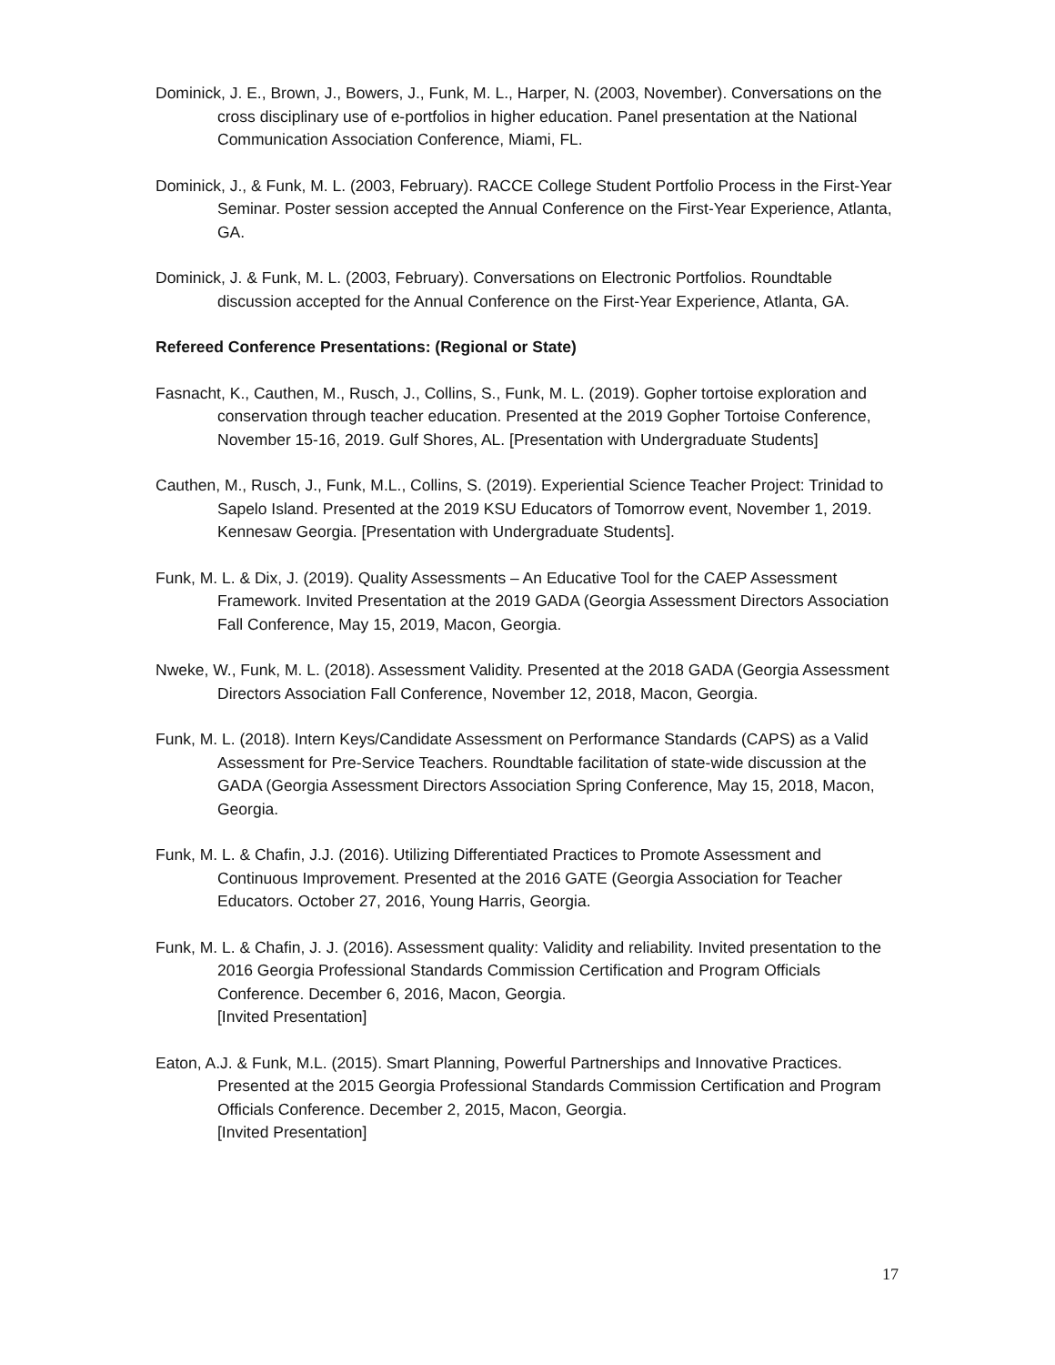Dominick, J. E., Brown, J., Bowers, J., Funk, M. L., Harper, N. (2003, November). Conversations on the cross disciplinary use of e-portfolios in higher education. Panel presentation at the National Communication Association Conference, Miami, FL.
Dominick, J., & Funk, M. L. (2003, February). RACCE College Student Portfolio Process in the First-Year Seminar. Poster session accepted the Annual Conference on the First-Year Experience, Atlanta, GA.
Dominick, J. & Funk, M. L. (2003, February). Conversations on Electronic Portfolios. Roundtable discussion accepted for the Annual Conference on the First-Year Experience, Atlanta, GA.
Refereed Conference Presentations: (Regional or State)
Fasnacht, K., Cauthen, M., Rusch, J., Collins, S., Funk, M. L. (2019). Gopher tortoise exploration and conservation through teacher education. Presented at the 2019 Gopher Tortoise Conference, November 15-16, 2019. Gulf Shores, AL. [Presentation with Undergraduate Students]
Cauthen, M., Rusch, J., Funk, M.L., Collins, S. (2019). Experiential Science Teacher Project: Trinidad to Sapelo Island. Presented at the 2019 KSU Educators of Tomorrow event, November 1, 2019. Kennesaw Georgia. [Presentation with Undergraduate Students].
Funk, M. L. & Dix, J. (2019). Quality Assessments – An Educative Tool for the CAEP Assessment Framework. Invited Presentation at the 2019 GADA (Georgia Assessment Directors Association Fall Conference, May 15, 2019, Macon, Georgia.
Nweke, W., Funk, M. L. (2018). Assessment Validity. Presented at the 2018 GADA (Georgia Assessment Directors Association Fall Conference, November 12, 2018, Macon, Georgia.
Funk, M. L. (2018). Intern Keys/Candidate Assessment on Performance Standards (CAPS) as a Valid Assessment for Pre-Service Teachers. Roundtable facilitation of state-wide discussion at the GADA (Georgia Assessment Directors Association Spring Conference, May 15, 2018, Macon, Georgia.
Funk, M. L. & Chafin, J.J. (2016). Utilizing Differentiated Practices to Promote Assessment and Continuous Improvement. Presented at the 2016 GATE (Georgia Association for Teacher Educators. October 27, 2016, Young Harris, Georgia.
Funk, M. L. & Chafin, J. J. (2016). Assessment quality: Validity and reliability. Invited presentation to the 2016 Georgia Professional Standards Commission Certification and Program Officials Conference. December 6, 2016, Macon, Georgia.
[Invited Presentation]
Eaton, A.J. & Funk, M.L. (2015). Smart Planning, Powerful Partnerships and Innovative Practices. Presented at the 2015 Georgia Professional Standards Commission Certification and Program Officials Conference. December 2, 2015, Macon, Georgia.
[Invited Presentation]
17